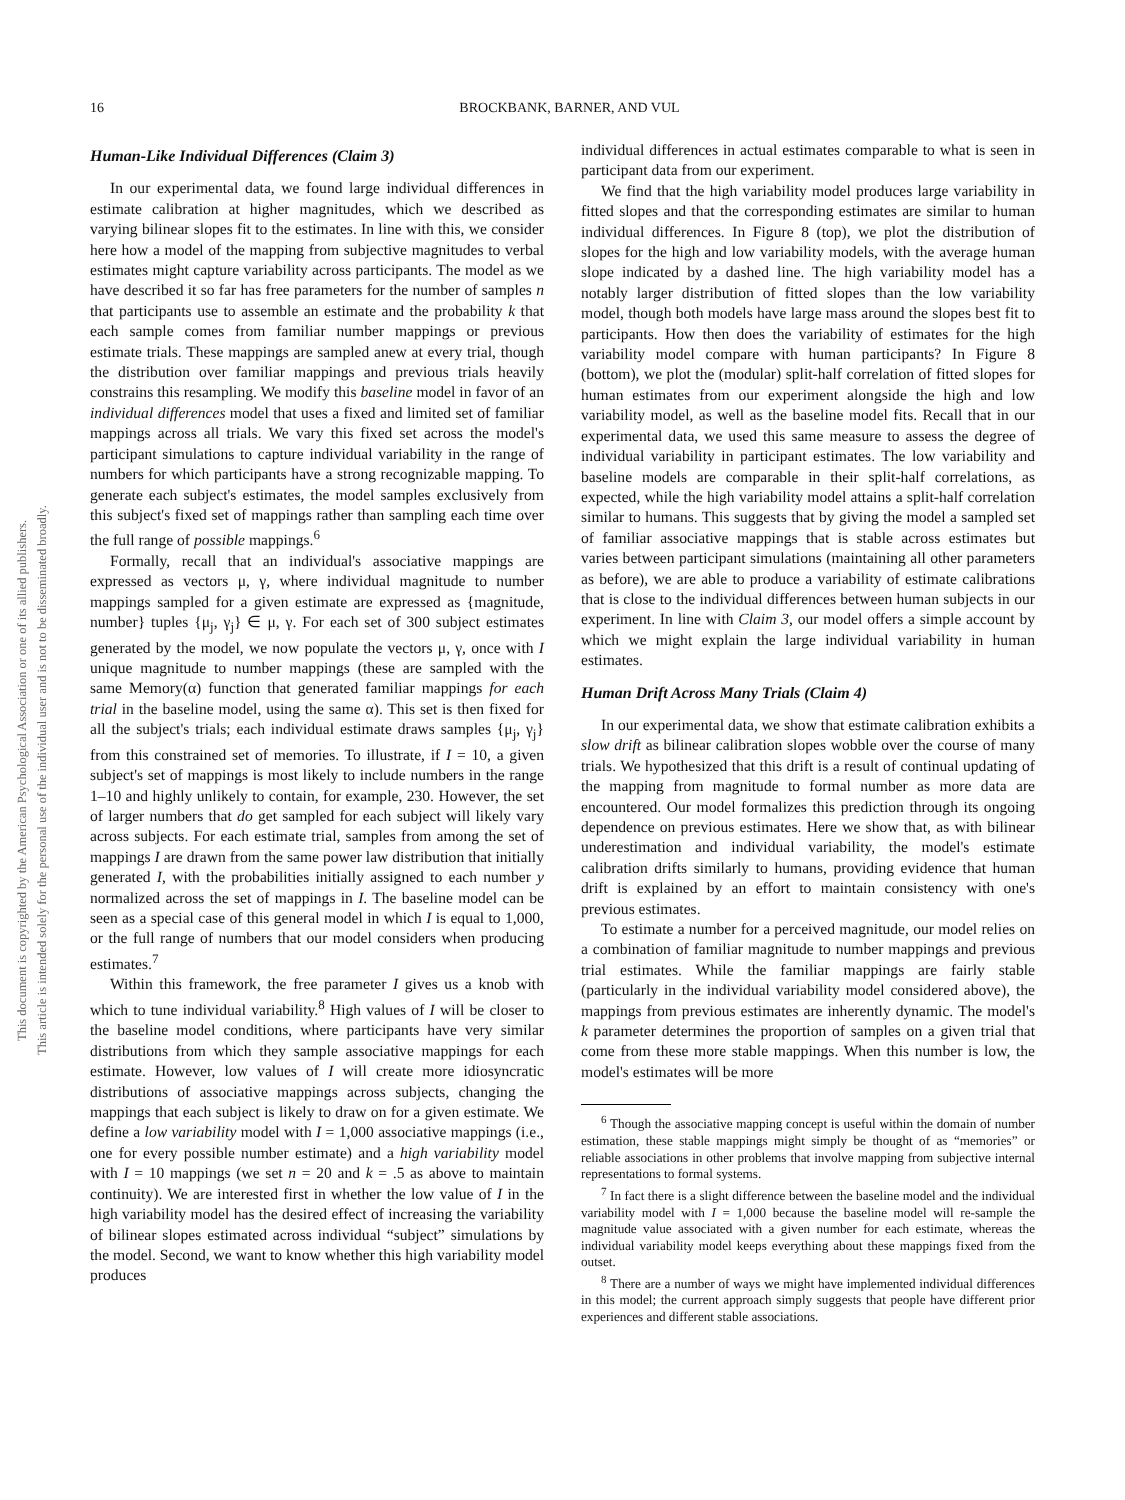16 BROCKBANK, BARNER, AND VUL
This document is copyrighted by the American Psychological Association or one of its allied publishers.
This article is intended solely for the personal use of the individual user and is not to be disseminated broadly.
Human-Like Individual Differences (Claim 3)
In our experimental data, we found large individual differences in estimate calibration at higher magnitudes, which we described as varying bilinear slopes fit to the estimates. In line with this, we consider here how a model of the mapping from subjective magnitudes to verbal estimates might capture variability across participants. The model as we have described it so far has free parameters for the number of samples n that participants use to assemble an estimate and the probability k that each sample comes from familiar number mappings or previous estimate trials. These mappings are sampled anew at every trial, though the distribution over familiar mappings and previous trials heavily constrains this resampling. We modify this baseline model in favor of an individual differences model that uses a fixed and limited set of familiar mappings across all trials. We vary this fixed set across the model's participant simulations to capture individual variability in the range of numbers for which participants have a strong recognizable mapping. To generate each subject's estimates, the model samples exclusively from this subject's fixed set of mappings rather than sampling each time over the full range of possible mappings.<sup>6</sup>
Formally, recall that an individual's associative mappings are expressed as vectors μ, γ, where individual magnitude to number mappings sampled for a given estimate are expressed as {magnitude, number} tuples {μ<sub>j</sub>, γ<sub>j</sub>} ∈ μ, γ. For each set of 300 subject estimates generated by the model, we now populate the vectors μ, γ, once with I unique magnitude to number mappings (these are sampled with the same Memory(α) function that generated familiar mappings for each trial in the baseline model, using the same α). This set is then fixed for all the subject's trials; each individual estimate draws samples {μ<sub>j</sub>, γ<sub>j</sub>} from this constrained set of memories. To illustrate, if I = 10, a given subject's set of mappings is most likely to include numbers in the range 1–10 and highly unlikely to contain, for example, 230. However, the set of larger numbers that do get sampled for each subject will likely vary across subjects. For each estimate trial, samples from among the set of mappings I are drawn from the same power law distribution that initially generated I, with the probabilities initially assigned to each number y normalized across the set of mappings in I. The baseline model can be seen as a special case of this general model in which I is equal to 1,000, or the full range of numbers that our model considers when producing estimates.<sup>7</sup>
Within this framework, the free parameter I gives us a knob with which to tune individual variability.<sup>8</sup> High values of I will be closer to the baseline model conditions, where participants have very similar distributions from which they sample associative mappings for each estimate. However, low values of I will create more idiosyncratic distributions of associative mappings across subjects, changing the mappings that each subject is likely to draw on for a given estimate. We define a low variability model with I = 1,000 associative mappings (i.e., one for every possible number estimate) and a high variability model with I = 10 mappings (we set n = 20 and k = .5 as above to maintain continuity). We are interested first in whether the low value of I in the high variability model has the desired effect of increasing the variability of bilinear slopes estimated across individual “subject” simulations by the model. Second, we want to know whether this high variability model produces
individual differences in actual estimates comparable to what is seen in participant data from our experiment.
We find that the high variability model produces large variability in fitted slopes and that the corresponding estimates are similar to human individual differences. In Figure 8 (top), we plot the distribution of slopes for the high and low variability models, with the average human slope indicated by a dashed line. The high variability model has a notably larger distribution of fitted slopes than the low variability model, though both models have large mass around the slopes best fit to participants. How then does the variability of estimates for the high variability model compare with human participants? In Figure 8 (bottom), we plot the (modular) split-half correlation of fitted slopes for human estimates from our experiment alongside the high and low variability model, as well as the baseline model fits. Recall that in our experimental data, we used this same measure to assess the degree of individual variability in participant estimates. The low variability and baseline models are comparable in their split-half correlations, as expected, while the high variability model attains a split-half correlation similar to humans. This suggests that by giving the model a sampled set of familiar associative mappings that is stable across estimates but varies between participant simulations (maintaining all other parameters as before), we are able to produce a variability of estimate calibrations that is close to the individual differences between human subjects in our experiment. In line with Claim 3, our model offers a simple account by which we might explain the large individual variability in human estimates.
Human Drift Across Many Trials (Claim 4)
In our experimental data, we show that estimate calibration exhibits a slow drift as bilinear calibration slopes wobble over the course of many trials. We hypothesized that this drift is a result of continual updating of the mapping from magnitude to formal number as more data are encountered. Our model formalizes this prediction through its ongoing dependence on previous estimates. Here we show that, as with bilinear underestimation and individual variability, the model's estimate calibration drifts similarly to humans, providing evidence that human drift is explained by an effort to maintain consistency with one's previous estimates.
To estimate a number for a perceived magnitude, our model relies on a combination of familiar magnitude to number mappings and previous trial estimates. While the familiar mappings are fairly stable (particularly in the individual variability model considered above), the mappings from previous estimates are inherently dynamic. The model's k parameter determines the proportion of samples on a given trial that come from these more stable mappings. When this number is low, the model's estimates will be more
<sup>6</sup> Though the associative mapping concept is useful within the domain of number estimation, these stable mappings might simply be thought of as “memories” or reliable associations in other problems that involve mapping from subjective internal representations to formal systems.
<sup>7</sup> In fact there is a slight difference between the baseline model and the individual variability model with I = 1,000 because the baseline model will re-sample the magnitude value associated with a given number for each estimate, whereas the individual variability model keeps everything about these mappings fixed from the outset.
<sup>8</sup> There are a number of ways we might have implemented individual differences in this model; the current approach simply suggests that people have different prior experiences and different stable associations.